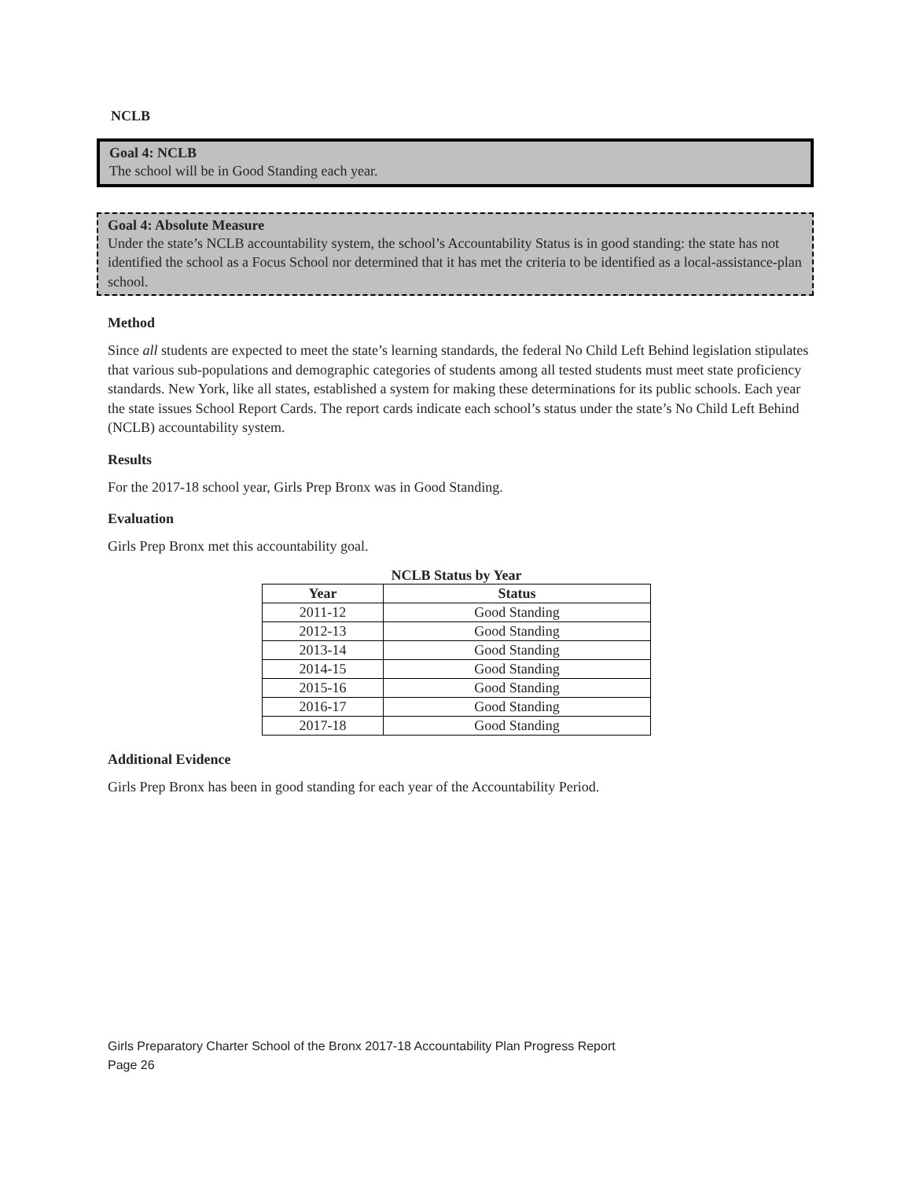NCLB
Goal 4: NCLB
The school will be in Good Standing each year.
Goal 4: Absolute Measure
Under the state’s NCLB accountability system, the school’s Accountability Status is in good standing: the state has not identified the school as a Focus School nor determined that it has met the criteria to be identified as a local-assistance-plan school.
Method
Since all students are expected to meet the state’s learning standards, the federal No Child Left Behind legislation stipulates that various sub-populations and demographic categories of students among all tested students must meet state proficiency standards. New York, like all states, established a system for making these determinations for its public schools. Each year the state issues School Report Cards. The report cards indicate each school’s status under the state’s No Child Left Behind (NCLB) accountability system.
Results
For the 2017-18 school year, Girls Prep Bronx was in Good Standing.
Evaluation
Girls Prep Bronx met this accountability goal.
NCLB Status by Year
| Year | Status |
| --- | --- |
| 2011-12 | Good Standing |
| 2012-13 | Good Standing |
| 2013-14 | Good Standing |
| 2014-15 | Good Standing |
| 2015-16 | Good Standing |
| 2016-17 | Good Standing |
| 2017-18 | Good Standing |
Additional Evidence
Girls Prep Bronx has been in good standing for each year of the Accountability Period.
Girls Preparatory Charter School of the Bronx 2017-18 Accountability Plan Progress Report
Page 26